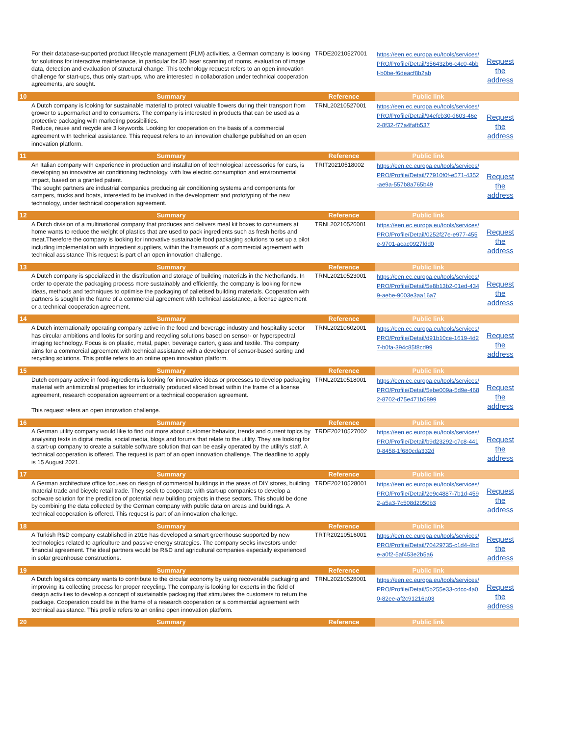| | For their database-supported product lifecycle management (PLM) activities, a German company is looking for solutions for interactive maintenance, in particular for 3D laser scanning of rooms, evaluation of image data, detection and evaluation of structural change. This technology request refers to an open innovation challenge for start-ups, thus only start-ups, who are interested in collaboration under technical cooperation agreements, are sought. | TRDE20210527001 | https://een.ec.europa.eu/tools/services/PRO/Profile/Detail/356432b6-c4c0-4bbf-b0be-f6deacf8b2ab | Request the address |
| 10 | Summary | Reference | Public link | |
| | A Dutch company is looking for sustainable material to protect valuable flowers during their transport from grower to supermarket and to consumers. The company is interested in products that can be used as a protective packaging with marketing possibilities. Reduce, reuse and recycle are 3 keywords. Looking for cooperation on the basis of a commercial agreement with technical assistance. This request refers to an innovation challenge published on an open innovation platform. | TRNL20210527001 | https://een.ec.europa.eu/tools/services/PRO/Profile/Detail/94efcb30-d603-46e2-8f32-f77a4fafb537 | Request the address |
| 11 | Summary | Reference | Public link | |
| | An Italian company with experience in production and installation of technological accessories for cars, is developing an innovative air conditioning technology, with low electric consumption and environmental impact, based on a granted patent. The sought partners are industrial companies producing air conditioning systems and components for campers, trucks and boats, interested to be involved in the development and prototyping of the new technology, under technical cooperation agreement. | TRIT20210518002 | https://een.ec.europa.eu/tools/services/PRO/Profile/Detail/77910f0f-e571-4352-ae9a-557b8a765b49 | Request the address |
| 12 | Summary | Reference | Public link | |
| | A Dutch division of a multinational company that produces and delivers meal kit boxes to consumers at home wants to reduce the weight of plastics that are used to pack ingredients such as fresh herbs and meat.Therefore the company is looking for innovative sustainable food packaging solutions to set up a pilot including implementation with ingredient suppliers, within the framework of a commercial agreement with technical assistance This request is part of an open innovation challenge. | TRNL20210526001 | https://een.ec.europa.eu/tools/services/PRO/Profile/Detail/0252f27e-e977-455e-9701-acac0927fdd0 | Request the address |
| 13 | Summary | Reference | Public link | |
| | A Dutch company is specialized in the distribution and storage of building materials in the Netherlands. In order to operate the packaging process more sustainably and efficiently, the company is looking for new ideas, methods and techniques to optimise the packaging of palletised building materials. Cooperation with partners is sought in the frame of a commercial agreement with technical assistance, a license agreement or a technical cooperation agreement. | TRNL20210523001 | https://een.ec.europa.eu/tools/services/PRO/Profile/Detail/5e8b13b2-01ed-4349-aebe-9003e3aa16a7 | Request the address |
| 14 | Summary | Reference | Public link | |
| | A Dutch internationally operating company active in the food and beverage industry and hospitality sector has circular ambitions and looks for sorting and recycling solutions based on sensor- or hyperspectral imaging technology. Focus is on plastic, metal, paper, beverage carton, glass and textile. The company aims for a commercial agreement with technical assistance with a developer of sensor-based sorting and recycling solutions. This profile refers to an online open innovation platform. | TRNL20210602001 | https://een.ec.europa.eu/tools/services/PRO/Profile/Detail/d91b10ce-1619-4d27-b0fa-394c85f8cd99 | Request the address |
| 15 | Summary | Reference | Public link | |
| | Dutch company active in food-ingredients is looking for innovative ideas or processes to develop packaging material with antimicrobial properties for industrially produced sliced bread within the frame of a license agreement, research cooperation agreement or a technical cooperation agreement. This request refers an open innovation challenge. | TRNL20210518001 | https://een.ec.europa.eu/tools/services/PRO/Profile/Detail/5ebe009a-5d9e-4682-8702-d75e471b5899 | Request the address |
| 16 | Summary | Reference | Public link | |
| | A German utility company would like to find out more about customer behavior, trends and current topics by analysing texts in digital media, social media, blogs and forums that relate to the utility. They are looking for a start-up company to create a suitable software solution that can be easily operated by the utility's staff. A technical cooperation is offered. The request is part of an open innovation challenge. The deadline to apply is 15 August 2021. | TRDE20210527002 | https://een.ec.europa.eu/tools/services/PRO/Profile/Detail/b9d23292-c7c8-4410-8458-1f680cda332d | Request the address |
| 17 | Summary | Reference | Public link | |
| | A German architecture office focuses on design of commercial buildings in the areas of DIY stores, building material trade and bicycle retail trade. They seek to cooperate with start-up companies to develop a software solution for the prediction of potential new building projects in these sectors. This should be done by combining the data collected by the German company with public data on areas and buildings. A technical cooperation is offered. This request is part of an innovation challenge. | TRDE20210528001 | https://een.ec.europa.eu/tools/services/PRO/Profile/Detail/2e9c4887-7b1d-4592-a5a3-7c508d2050b3 | Request the address |
| 18 | Summary | Reference | Public link | |
| | A Turkish R&D company established in 2016 has developed a smart greenhouse supported by new technologies related to agriculture and passive energy strategies. The company seeks investors under financial agreement. The ideal partners would be R&D and agricultural companies especially experienced in solar greenhouse constructions. | TRTR20210516001 | https://een.ec.europa.eu/tools/services/PRO/Profile/Detail/70429735-c1d4-4bde-a0f2-5af453e2b5a6 | Request the address |
| 19 | Summary | Reference | Public link | |
| | A Dutch logistics company wants to contribute to the circular economy by using recoverable packaging and improving its collecting process for proper recycling. The company is looking for experts in the field of design activities to develop a concept of sustainable packaging that stimulates the customers to return the package. Cooperation could be in the frame of a research cooperation or a commercial agreement with technical assistance. This profile refers to an online open innovation platform. | TRNL20210528001 | https://een.ec.europa.eu/tools/services/PRO/Profile/Detail/5b255e33-cdcc-4a00-82ee-af2c91216a03 | Request the address |
| 20 | Summary | Reference | Public link | |